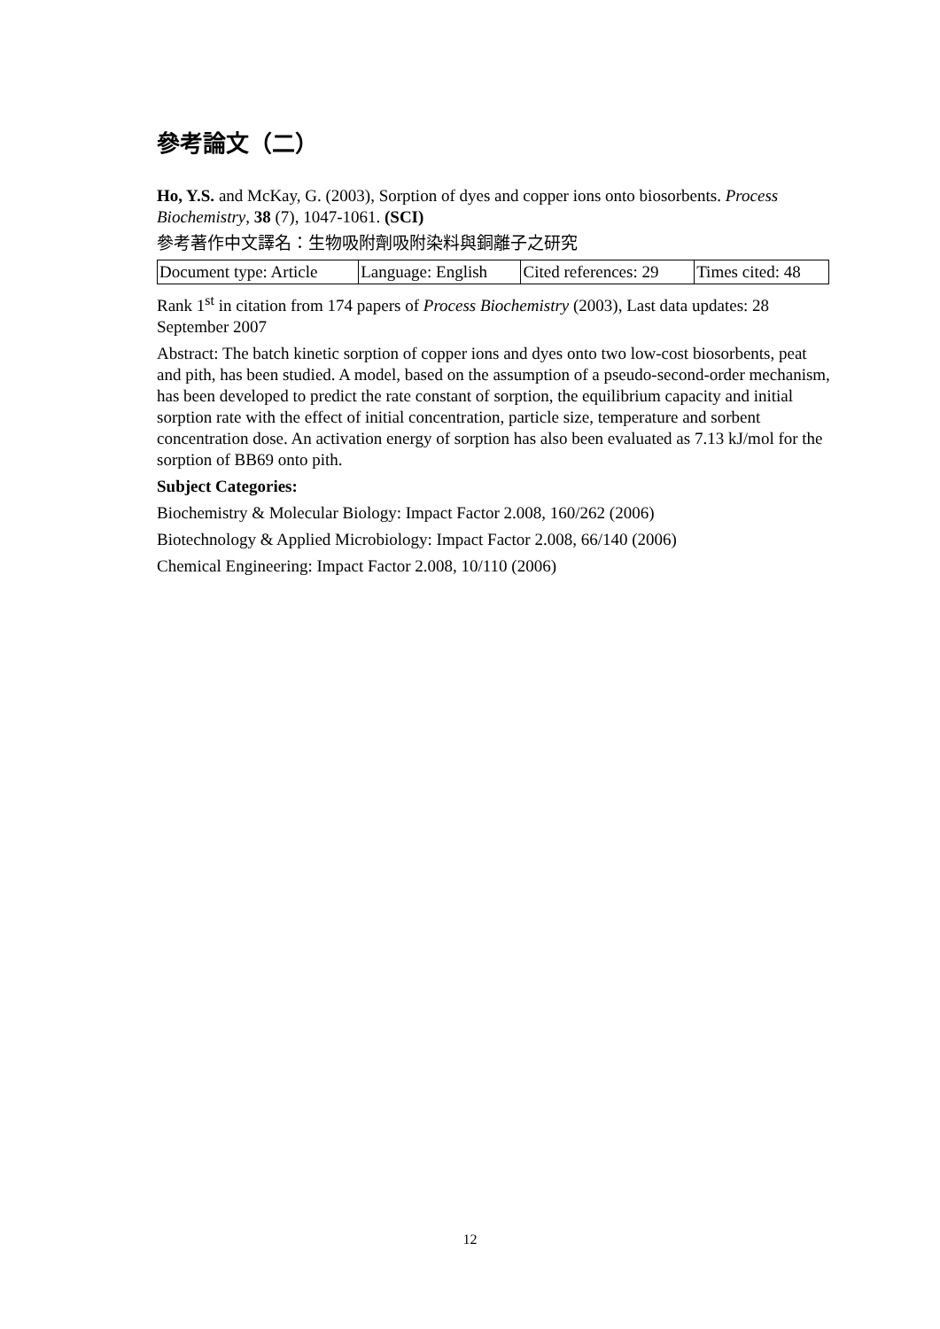參考論文（二）
Ho, Y.S. and McKay, G. (2003), Sorption of dyes and copper ions onto biosorbents. Process Biochemistry, 38 (7), 1047-1061. (SCI)
參考著作中文譯名：生物吸附劑吸附染料與銅離子之研究
| Document type: Article | Language: English | Cited references: 29 | Times cited: 48 |
Rank 1<sup>st</sup> in citation from 174 papers of Process Biochemistry (2003), Last data updates: 28 September 2007
Abstract: The batch kinetic sorption of copper ions and dyes onto two low-cost biosorbents, peat and pith, has been studied. A model, based on the assumption of a pseudo-second-order mechanism, has been developed to predict the rate constant of sorption, the equilibrium capacity and initial sorption rate with the effect of initial concentration, particle size, temperature and sorbent concentration dose. An activation energy of sorption has also been evaluated as 7.13 kJ/mol for the sorption of BB69 onto pith.
Subject Categories:
Biochemistry & Molecular Biology: Impact Factor 2.008, 160/262 (2006)
Biotechnology & Applied Microbiology: Impact Factor 2.008, 66/140 (2006)
Chemical Engineering: Impact Factor 2.008, 10/110 (2006)
12